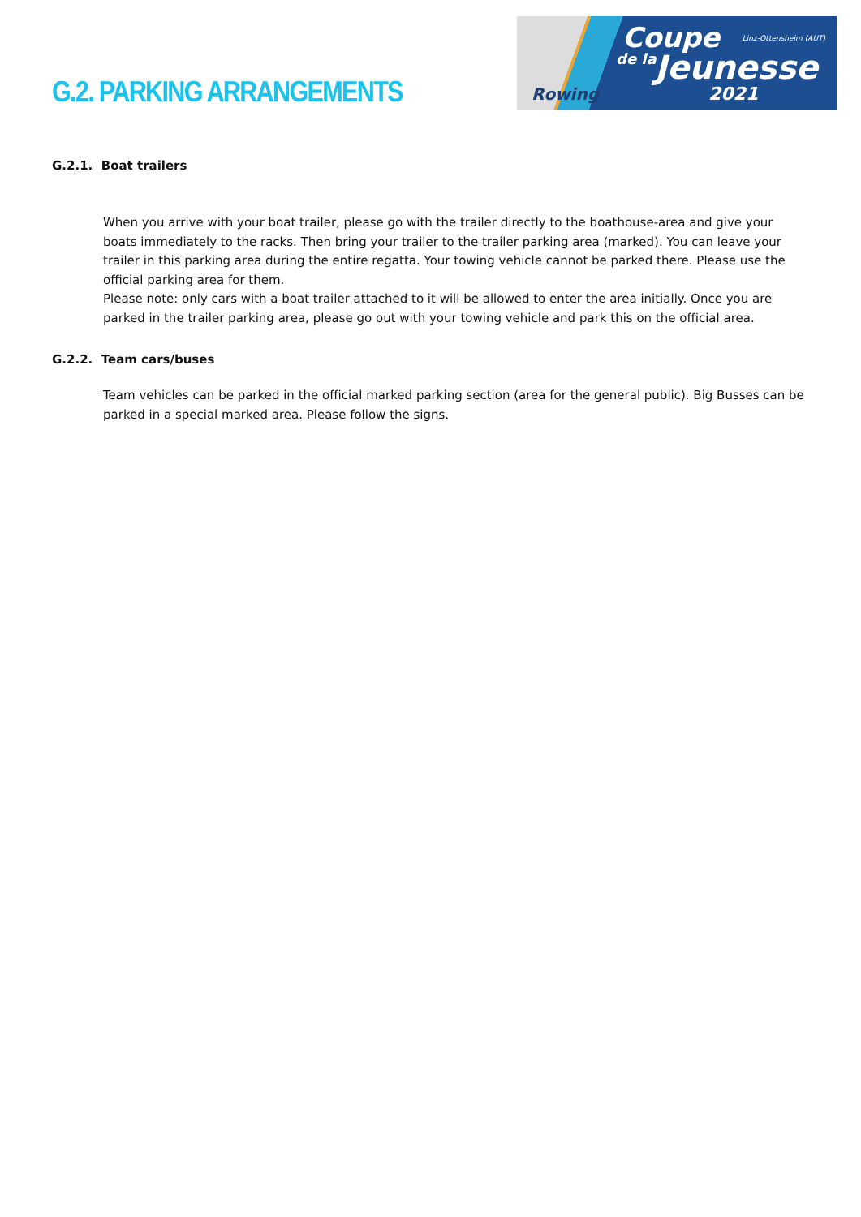G.2. PARKING ARRANGEMENTS
Rowing
Coupe
de la Jeunesse
2021
Linz-Ottensheim (AUT)
G.2.1. Boat trailers
When you arrive with your boat trailer, please go with the trailer directly to the boathouse-area and give your boats immediately to the racks. Then bring your trailer to the trailer parking area (marked). You can leave your trailer in this parking area during the entire regatta. Your towing vehicle cannot be parked there. Please use the official parking area for them.
Please note: only cars with a boat trailer attached to it will be allowed to enter the area initially. Once you are parked in the trailer parking area, please go out with your towing vehicle and park this on the official area.
G.2.2. Team cars/buses
Team vehicles can be parked in the official marked parking section (area for the general public). Big Busses can be parked in a special marked area. Please follow the signs.